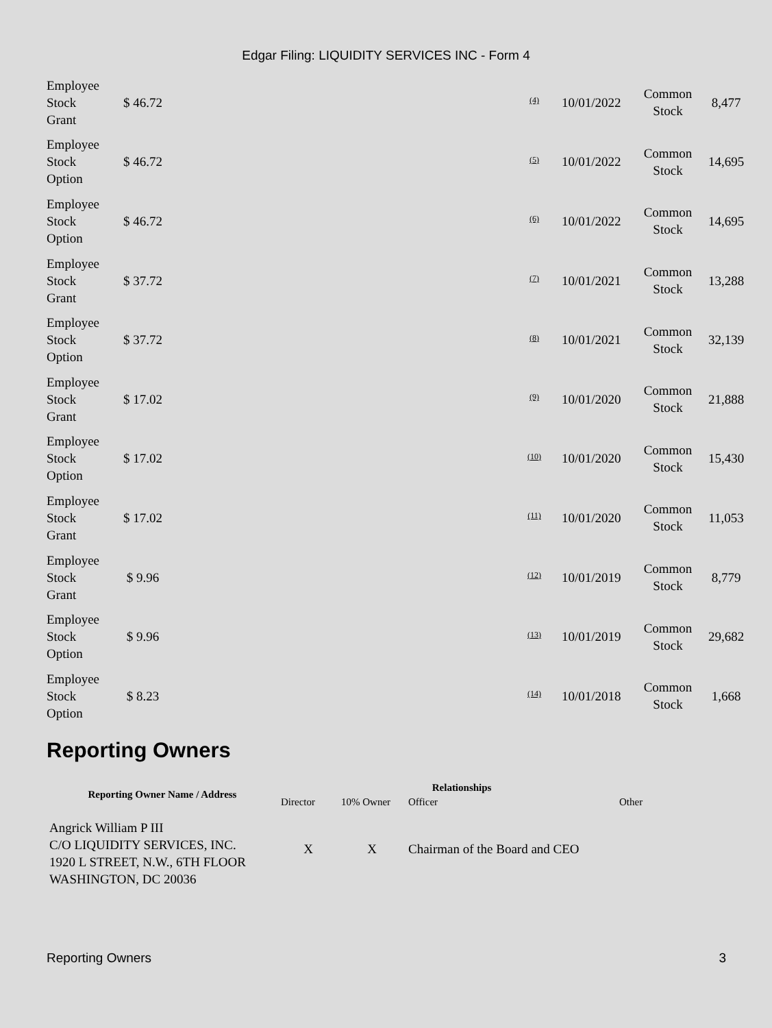Edgar Filing: LIQUIDITY SERVICES INC - Form 4
| Employee Stock Grant | $ 46.72 | (4) | 10/01/2022 | Common Stock | 8,477 |
| Employee Stock Option | $ 46.72 | (5) | 10/01/2022 | Common Stock | 14,695 |
| Employee Stock Option | $ 46.72 | (6) | 10/01/2022 | Common Stock | 14,695 |
| Employee Stock Grant | $ 37.72 | (7) | 10/01/2021 | Common Stock | 13,288 |
| Employee Stock Option | $ 37.72 | (8) | 10/01/2021 | Common Stock | 32,139 |
| Employee Stock Grant | $ 17.02 | (9) | 10/01/2020 | Common Stock | 21,888 |
| Employee Stock Option | $ 17.02 | (10) | 10/01/2020 | Common Stock | 15,430 |
| Employee Stock Grant | $ 17.02 | (11) | 10/01/2020 | Common Stock | 11,053 |
| Employee Stock Grant | $ 9.96 | (12) | 10/01/2019 | Common Stock | 8,779 |
| Employee Stock Option | $ 9.96 | (13) | 10/01/2019 | Common Stock | 29,682 |
| Employee Stock Option | $ 8.23 | (14) | 10/01/2018 | Common Stock | 1,668 |
Reporting Owners
| Reporting Owner Name / Address | Relationships | | | |
| --- | --- | --- | --- | --- |
| | Director | 10% Owner | Officer | Other |
| Angrick William P III C/O LIQUIDITY SERVICES, INC. 1920 L STREET, N.W., 6TH FLOOR WASHINGTON, DC 20036 | X | X | Chairman of the Board and CEO | |
Reporting Owners 3